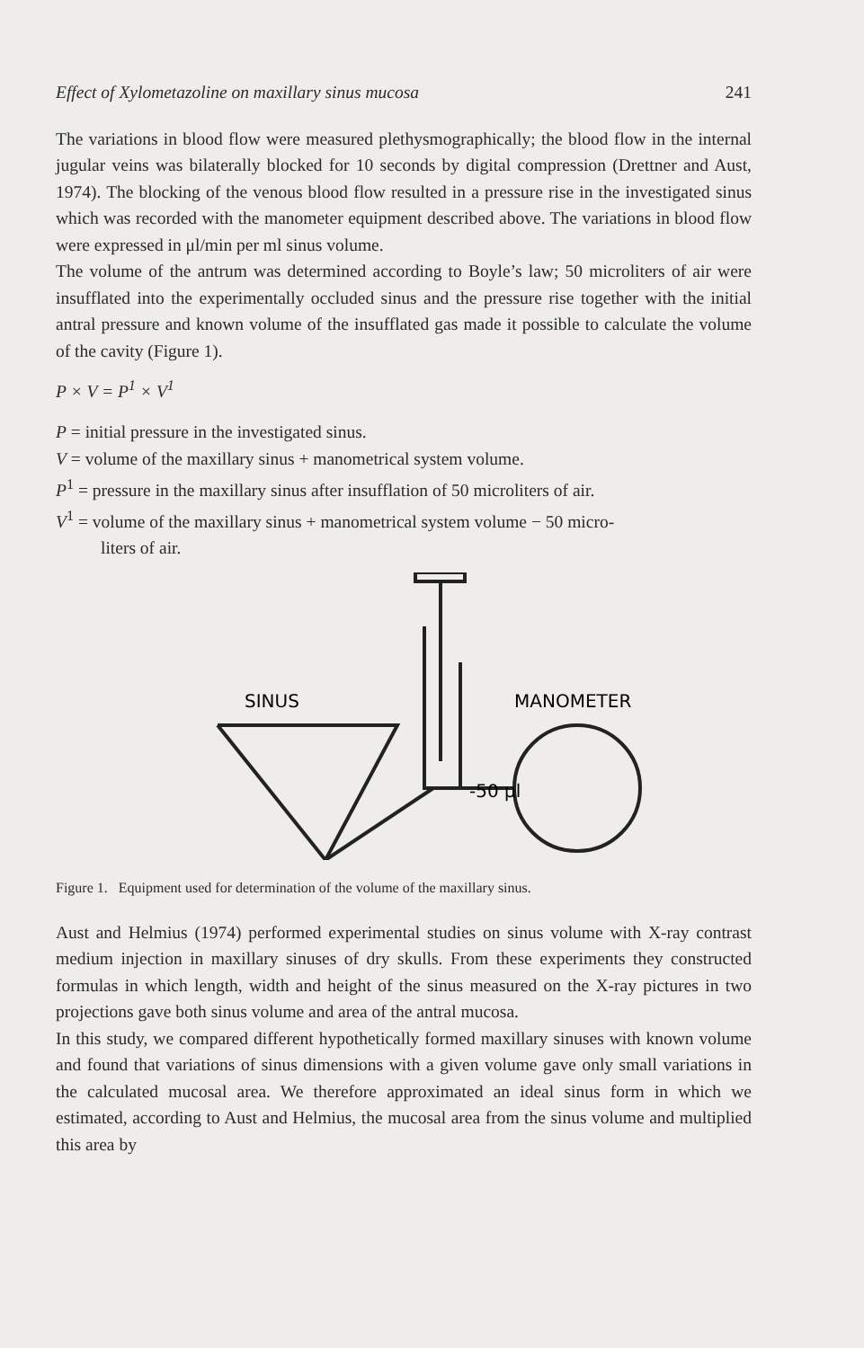Effect of Xylometazoline on maxillary sinus mucosa 241
The variations in blood flow were measured plethysmographically; the blood flow in the internal jugular veins was bilaterally blocked for 10 seconds by digital compression (Drettner and Aust, 1974). The blocking of the venous blood flow resulted in a pressure rise in the investigated sinus which was recorded with the manometer equipment described above. The variations in blood flow were expressed in μl/min per ml sinus volume.
The volume of the antrum was determined according to Boyle’s law; 50 microliters of air were insufflated into the experimentally occluded sinus and the pressure rise together with the initial antral pressure and known volume of the insufflated gas made it possible to calculate the volume of the cavity (Figure 1).
P × V = P<sup>1</sup> × V<sup>1</sup>
P = initial pressure in the investigated sinus.
V = volume of the maxillary sinus + manometrical system volume.
P<sup>1</sup> = pressure in the maxillary sinus after insufflation of 50 microliters of air.
V<sup>1</sup> = volume of the maxillary sinus + manometrical system volume − 50 micro-
liters of air.
SINUS
MANOMETER
-50 μl
Figure 1. Equipment used for determination of the volume of the maxillary sinus.
Aust and Helmius (1974) performed experimental studies on sinus volume with X-ray contrast medium injection in maxillary sinuses of dry skulls. From these experiments they constructed formulas in which length, width and height of the sinus measured on the X-ray pictures in two projections gave both sinus volume and area of the antral mucosa.
In this study, we compared different hypothetically formed maxillary sinuses with known volume and found that variations of sinus dimensions with a given volume gave only small variations in the calculated mucosal area. We therefore approximated an ideal sinus form in which we estimated, according to Aust and Helmius, the mucosal area from the sinus volume and multiplied this area by